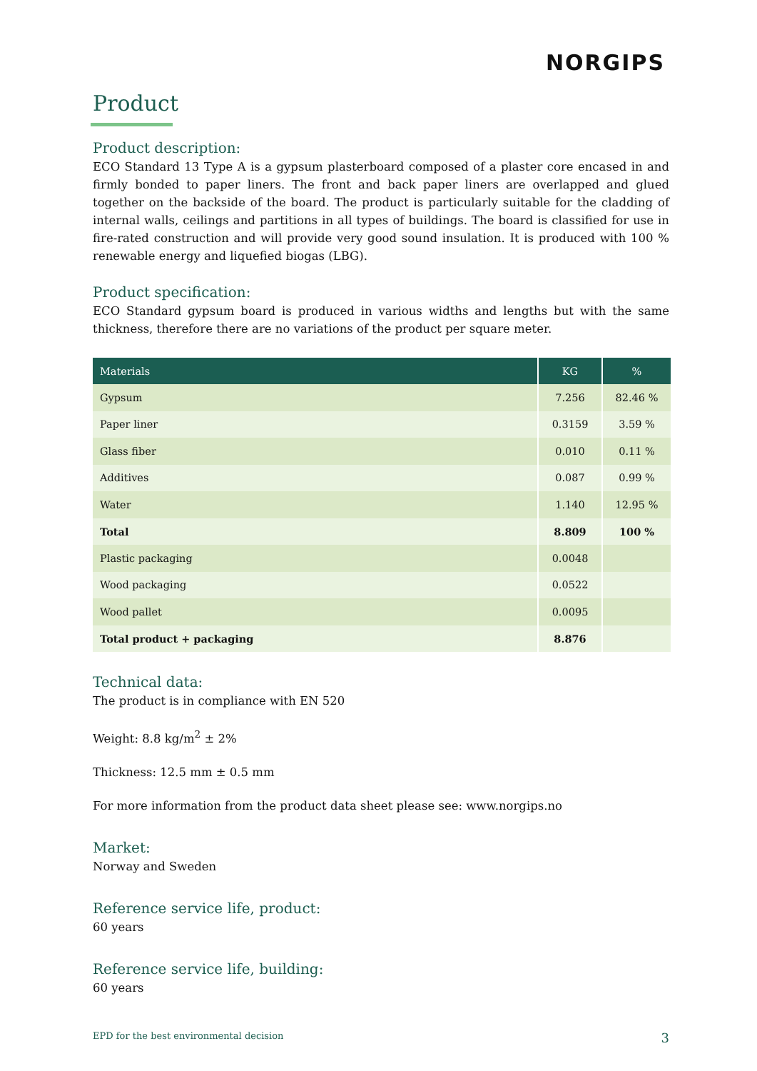NORGIPS
Product
Product description:
ECO Standard 13 Type A is a gypsum plasterboard composed of a plaster core encased in and firmly bonded to paper liners. The front and back paper liners are overlapped and glued together on the backside of the board. The product is particularly suitable for the cladding of internal walls, ceilings and partitions in all types of buildings. The board is classified for use in fire-rated construction and will provide very good sound insulation. It is produced with 100 % renewable energy and liquefied biogas (LBG).
Product specification:
ECO Standard gypsum board is produced in various widths and lengths but with the same thickness, therefore there are no variations of the product per square meter.
| Materials | KG | % |
| --- | --- | --- |
| Gypsum | 7.256 | 82.46 % |
| Paper liner | 0.3159 | 3.59 % |
| Glass fiber | 0.010 | 0.11 % |
| Additives | 0.087 | 0.99 % |
| Water | 1.140 | 12.95 % |
| Total | 8.809 | 100 % |
| Plastic packaging | 0.0048 | |
| Wood packaging | 0.0522 | |
| Wood pallet | 0.0095 | |
| Total product + packaging | 8.876 | |
Technical data:
The product is in compliance with EN 520
Weight: 8.8 kg/m<sup>2</sup> ± 2%
Thickness: 12.5 mm ± 0.5 mm
For more information from the product data sheet please see: www.norgips.no
Market:
Norway and Sweden
Reference service life, product:
60 years
Reference service life, building:
60 years
EPD for the best environmental decision 3